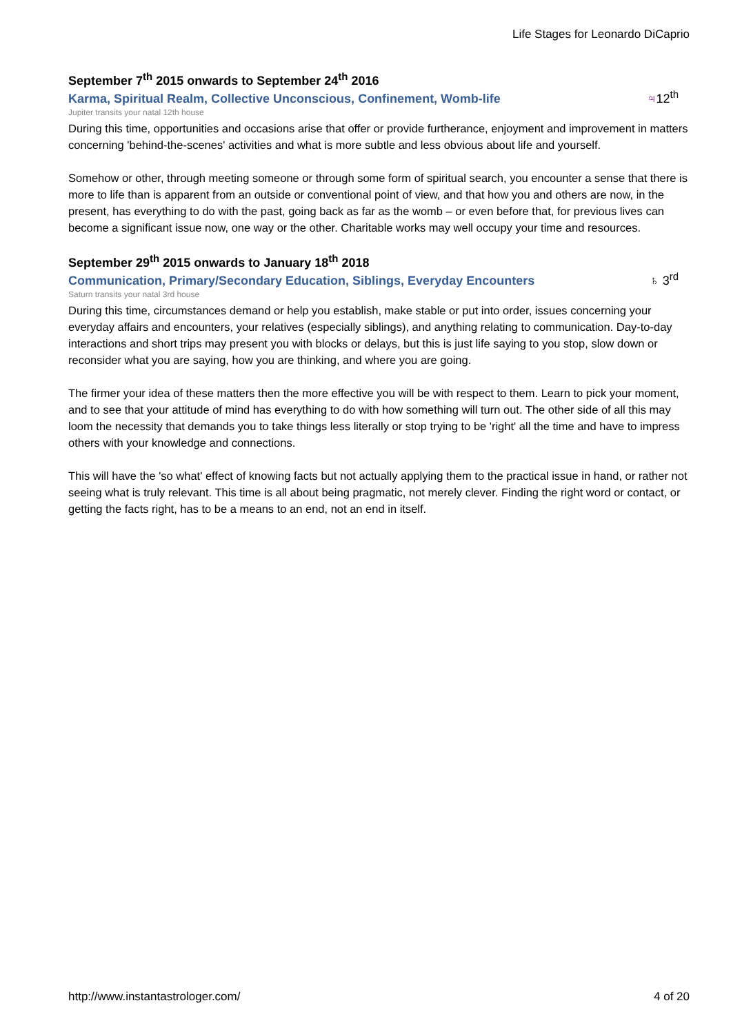Life Stages for Leonardo DiCaprio
September 7<sup>th</sup> 2015 onwards to September 24<sup>th</sup> 2016
Karma, Spiritual Realm, Collective Unconscious, Confinement, Womb-life
♃12<sup>th</sup>
Jupiter transits your natal 12th house
During this time, opportunities and occasions arise that offer or provide furtherance, enjoyment and improvement in matters concerning 'behind-the-scenes' activities and what is more subtle and less obvious about life and yourself.
Somehow or other, through meeting someone or through some form of spiritual search, you encounter a sense that there is more to life than is apparent from an outside or conventional point of view, and that how you and others are now, in the present, has everything to do with the past, going back as far as the womb – or even before that, for previous lives can become a significant issue now, one way or the other. Charitable works may well occupy your time and resources.
September 29<sup>th</sup> 2015 onwards to January 18<sup>th</sup> 2018
Communication, Primary/Secondary Education, Siblings, Everyday Encounters
♄ 3<sup>rd</sup>
Saturn transits your natal 3rd house
During this time, circumstances demand or help you establish, make stable or put into order, issues concerning your everyday affairs and encounters, your relatives (especially siblings), and anything relating to communication. Day-to-day interactions and short trips may present you with blocks or delays, but this is just life saying to you stop, slow down or reconsider what you are saying, how you are thinking, and where you are going.
The firmer your idea of these matters then the more effective you will be with respect to them. Learn to pick your moment, and to see that your attitude of mind has everything to do with how something will turn out. The other side of all this may loom the necessity that demands you to take things less literally or stop trying to be 'right' all the time and have to impress others with your knowledge and connections.
This will have the 'so what' effect of knowing facts but not actually applying them to the practical issue in hand, or rather not seeing what is truly relevant. This time is all about being pragmatic, not merely clever. Finding the right word or contact, or getting the facts right, has to be a means to an end, not an end in itself.
http://www.instantastrologer.com/ 4 of 20